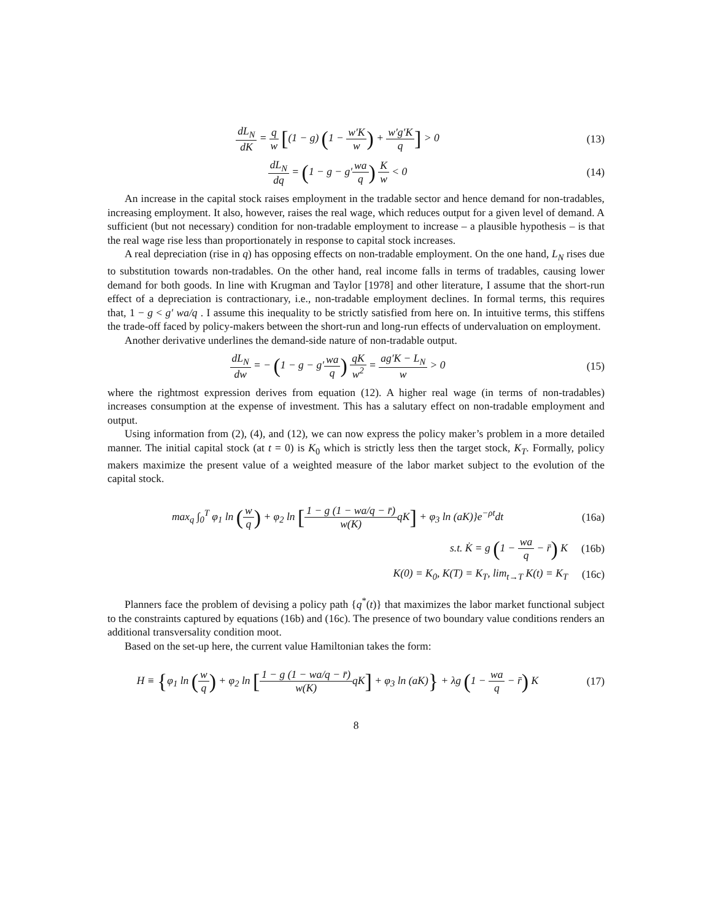dL<sub>N</sub> dK = q w [(1 − g) (1 − w′K w) + w′g′K q] > 0
(13)
dL<sub>N</sub> dq = (1 − g − g′wa q) K w < 0
(14)
An increase in the capital stock raises employment in the tradable sector and hence demand for non-tradables, increasing employment. It also, however, raises the real wage, which reduces output for a given level of demand. A sufficient (but not necessary) condition for non-tradable employment to increase – a plausible hypothesis – is that the real wage rise less than proportionately in response to capital stock increases.
A real depreciation (rise in q) has opposing effects on non-tradable employment. On the one hand, L<sub>N</sub> rises due to substitution towards non-tradables. On the other hand, real income falls in terms of tradables, causing lower demand for both goods. In line with Krugman and Taylor [1978] and other literature, I assume that the short-run effect of a depreciation is contractionary, i.e., non-tradable employment declines. In formal terms, this requires that, 1 − g < g′ wa/q . I assume this inequality to be strictly satisfied from here on. In intuitive terms, this stiffens the trade-off faced by policy-makers between the short-run and long-run effects of undervaluation on employment.
Another derivative underlines the demand-side nature of non-tradable output.
dL<sub>N</sub> dw = − (1 − g − g′wa q) qK w<sup>2</sup> = ag′K − L<sub>N</sub> w > 0
(15)
where the rightmost expression derives from equation (12). A higher real wage (in terms of non-tradables) increases consumption at the expense of investment. This has a salutary effect on non-tradable employment and output.
Using information from (2), (4), and (12), we can now express the policy maker’s problem in a more detailed manner. The initial capital stock (at t = 0) is K<sub>0</sub> which is strictly less then the target stock, K<sub>T</sub>. Formally, policy makers maximize the present value of a weighted measure of the labor market subject to the evolution of the capital stock.
max<sub>q</sub> ∫<sub>0</sub><sup>T</sup> φ<sub>1</sub> ln (w q) + φ<sub>2</sub> ln [1 − g (1 − wa/q − r̄) w(K) qK] + φ<sub>3</sub> ln (aK)}e<sup>−ρt</sup>dt
(16a)
s.t. K̇ = g (1 − wa q − r̄) K (16b)
K(0) = K<sub>0</sub>, K(T) = K<sub>T</sub>, lim<sub>t→T</sub> K(t) = K<sub>T</sub>
(16c)
Planners face the problem of devising a policy path {q<sup>*</sup>(t)} that maximizes the labor market functional subject to the constraints captured by equations (16b) and (16c). The presence of two boundary value conditions renders an additional transversality condition moot.
Based on the set-up here, the current value Hamiltonian takes the form:
H ≡ {φ<sub>1</sub> ln (w q) + φ<sub>2</sub> ln [1 − g (1 − wa/q − r̄) w(K) qK] + φ<sub>3</sub> ln (aK)} + λg (1 − wa q − r̄) K
(17)
8